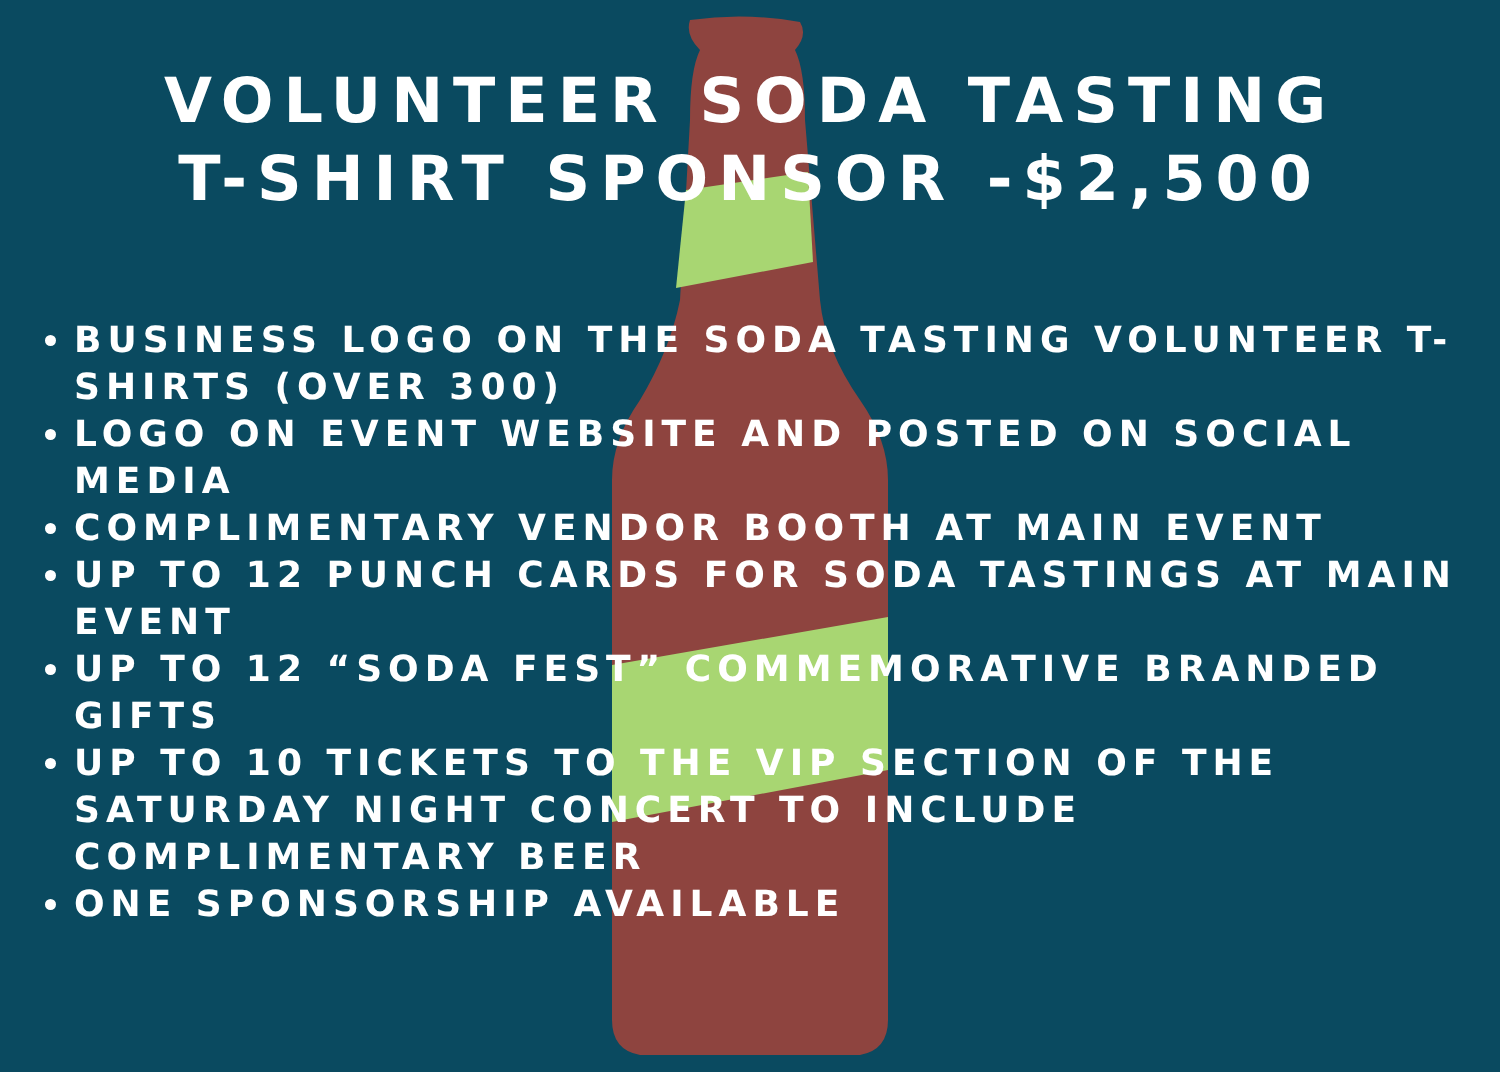VOLUNTEER SODA TASTING
T-SHIRT SPONSOR -$2,500
BUSINESS LOGO ON THE SODA TASTING VOLUNTEER T-SHIRTS (OVER 300)
LOGO ON EVENT WEBSITE AND POSTED ON SOCIAL MEDIA
COMPLIMENTARY VENDOR BOOTH AT MAIN EVENT
UP TO 12 PUNCH CARDS FOR SODA TASTINGS AT MAIN EVENT
UP TO 12 “SODA FEST” COMMEMORATIVE BRANDED GIFTS
UP TO 10 TICKETS TO THE VIP SECTION OF THE SATURDAY NIGHT CONCERT TO INCLUDE COMPLIMENTARY BEER
ONE SPONSORSHIP AVAILABLE